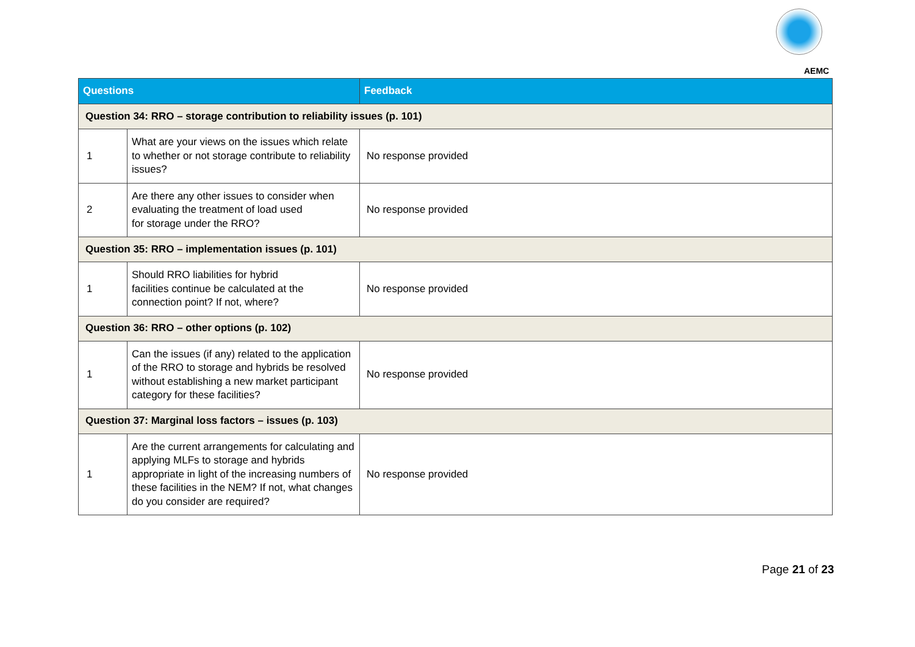AEMC
| Questions | | Feedback |
| --- | --- | --- |
| Question 34: RRO – storage contribution to reliability issues (p. 101) | | |
| 1 | What are your views on the issues which relate to whether or not storage contribute to reliability issues? | No response provided |
| 2 | Are there any other issues to consider when evaluating the treatment of load used for storage under the RRO? | No response provided |
| Question 35: RRO – implementation issues (p. 101) | | |
| 1 | Should RRO liabilities for hybrid facilities continue be calculated at the connection point? If not, where? | No response provided |
| Question 36: RRO – other options (p. 102) | | |
| 1 | Can the issues (if any) related to the application of the RRO to storage and hybrids be resolved without establishing a new market participant category for these facilities? | No response provided |
| Question 37: Marginal loss factors – issues (p. 103) | | |
| 1 | Are the current arrangements for calculating and applying MLFs to storage and hybrids appropriate in light of the increasing numbers of these facilities in the NEM? If not, what changes do you consider are required? | No response provided |
Page 21 of 23